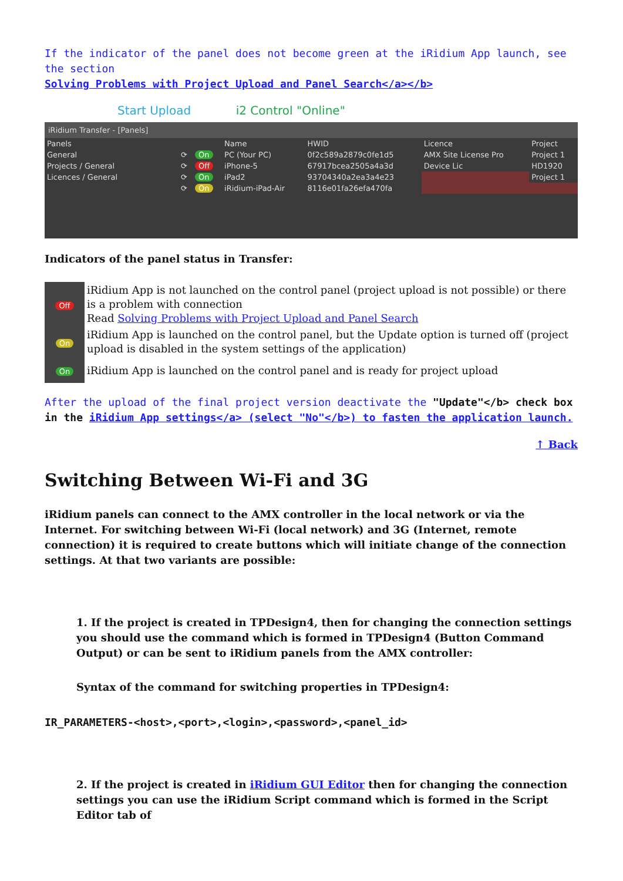If the indicator of the panel does not become green at the iRidium App launch, see the section
Solving Problems with Project Upload and Panel Search</a></b>
Start Upload i2 Control "Online"
iRidium Transfer - [Panels]
| Panels | | | Name | HWID | Licence | Project |
| General | ⟳ | On | PC (Your PC) | 0f2c589a2879c0fe1d5 | AMX Site License Pro | Project 1 |
| Projects / General | ⟳ | Off | iPhone-5 | 67917bcea2505a4a3d | Device Lic | HD1920 |
| Licences / General | ⟳ | On | iPad2 | 93704340a2ea3a4e23 | | Project 1 |
| | ⟳ | On | iRidium-iPad-Air | 8116e01fa26efa470fa | | |
Indicators of the panel status in Transfer:
| Off | iRidium App is not launched on the control panel (project upload is not possible) or there is a problem with connection Read Solving Problems with Project Upload and Panel Search |
| On | iRidium App is launched on the control panel, but the Update option is turned off (project upload is disabled in the system settings of the application) |
| On | iRidium App is launched on the control panel and is ready for project upload |
After the upload of the final project version deactivate the "Update"</b> check box
in the iRidium App settings</a> (select "No"</b>) to fasten the application launch.
↑ Back
Switching Between Wi-Fi and 3G
iRidium panels can connect to the AMX controller in the local network or via the Internet. For switching between Wi-Fi (local network) and 3G (Internet, remote connection) it is required to create buttons which will initiate change of the connection settings. At that two variants are possible:
1. If the project is created in TPDesign4, then for changing the connection settings you should use the command which is formed in TPDesign4 (Button Command Output) or can be sent to iRidium panels from the AMX controller:
Syntax of the command for switching properties in TPDesign4:
IR_PARAMETERS-<host>,<port>,<login>,<password>,<panel_id>
2. If the project is created in iRidium GUI Editor then for changing the connection settings you can use the iRidium Script command which is formed in the Script Editor tab of